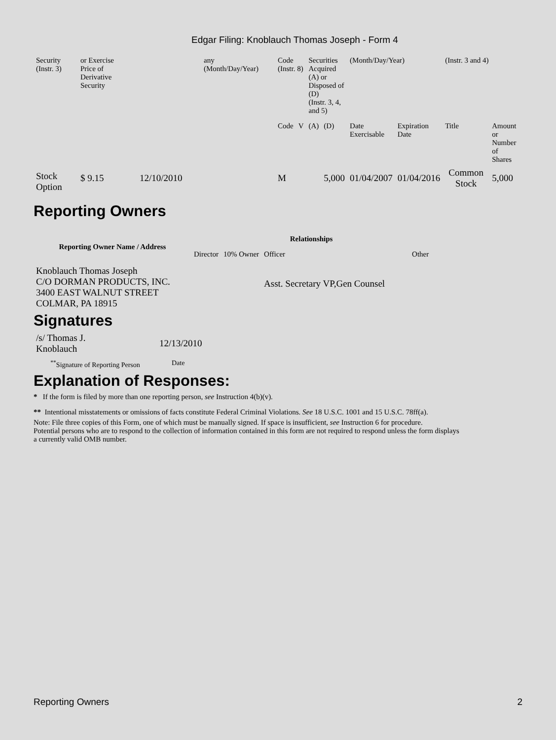Edgar Filing: Knoblauch Thomas Joseph - Form 4
| Security (Instr. 3) | or Exercise Price of Derivative Security | | any (Month/Day/Year) | Code (Instr. 8) | | Securities Acquired (A) or Disposed of (D) (Instr. 3, 4, and 5) | | (Month/Day/Year) | | (Instr. 3 and 4) | |
| | | | | Code | V | (A) | (D) | Date Exercisable | Expiration Date | Title | Amount or Number of Shares |
| Stock Option | $ 9.15 | 12/10/2010 | | M | | | 5,000 | 01/04/2007 | 01/04/2016 | Common Stock | 5,000 |
Reporting Owners
| Reporting Owner Name / Address | Relationships | | | |
| --- | --- | --- | --- | --- |
| | Director | 10% Owner | Officer | Other |
| Knoblauch Thomas Joseph C/O DORMAN PRODUCTS, INC. 3400 EAST WALNUT STREET COLMAR, PA 18915 | | | Asst. Secretary VP,Gen Counsel | |
Signatures
| /s/ Thomas J. Knoblauch | 12/13/2010 |
| <sup>**</sup> Signature of Reporting Person | Date |
Explanation of Responses:
* If the form is filed by more than one reporting person, see Instruction 4(b)(v).
** Intentional misstatements or omissions of facts constitute Federal Criminal Violations. See 18 U.S.C. 1001 and 15 U.S.C. 78ff(a).
Note: File three copies of this Form, one of which must be manually signed. If space is insufficient, see Instruction 6 for procedure.
Potential persons who are to respond to the collection of information contained in this form are not required to respond unless the form displays
a currently valid OMB number.
Reporting Owners 2